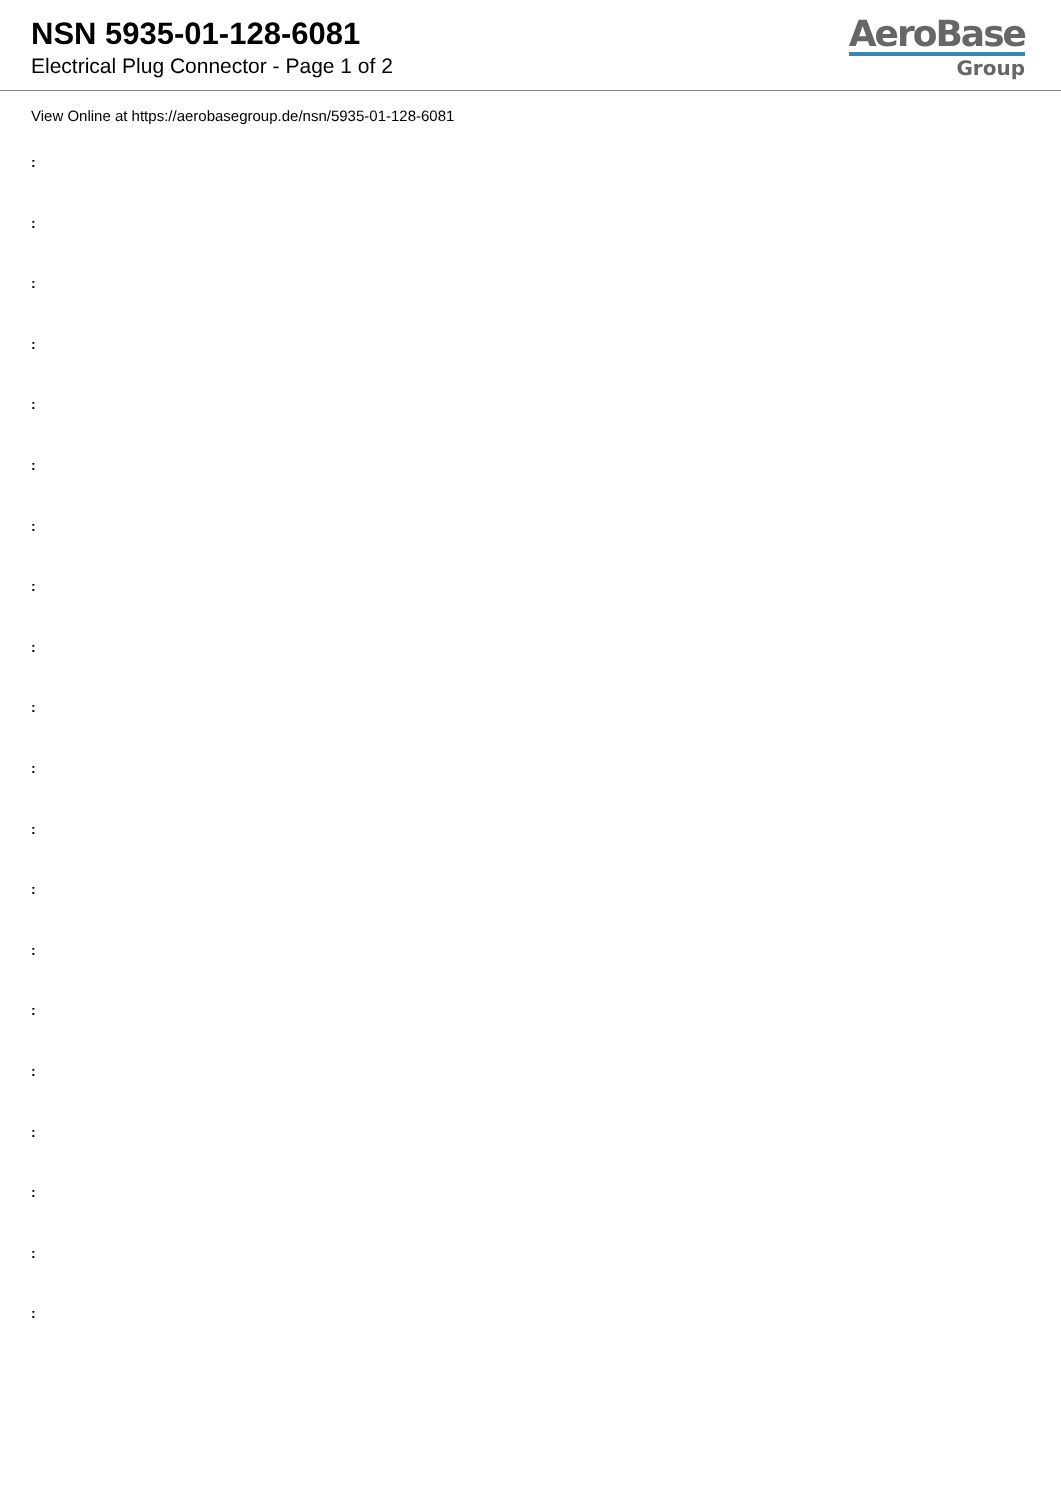NSN 5935-01-128-6081
Electrical Plug Connector - Page 1 of 2
AeroBase
Group
View Online at https://aerobasegroup.de/nsn/5935-01-128-6081
:
:
:
:
:
:
:
:
:
:
:
:
:
:
:
:
:
:
:
: